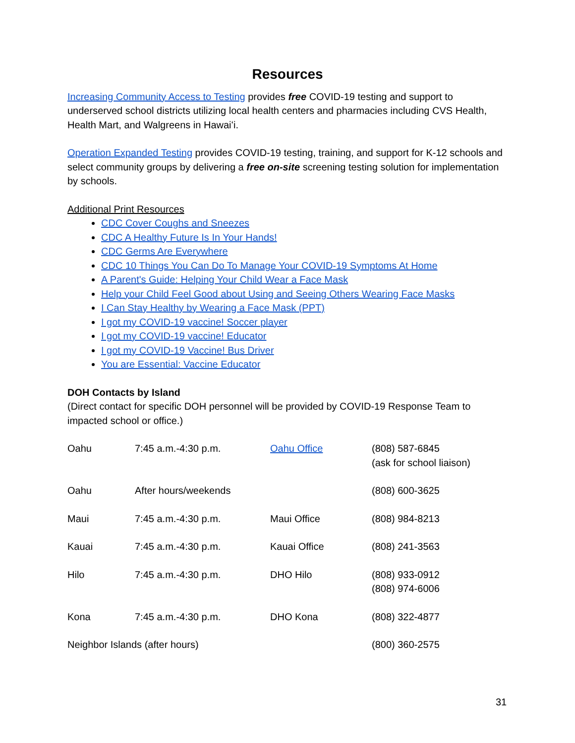Resources
Increasing Community Access to Testing provides free COVID-19 testing and support to underserved school districts utilizing local health centers and pharmacies including CVS Health, Health Mart, and Walgreens in Hawaiʻi.
Operation Expanded Testing provides COVID-19 testing, training, and support for K-12 schools and select community groups by delivering a free on-site screening testing solution for implementation by schools.
Additional Print Resources
CDC Cover Coughs and Sneezes
CDC A Healthy Future Is In Your Hands!
CDC Germs Are Everywhere
CDC 10 Things You Can Do To Manage Your COVID-19 Symptoms At Home
A Parent's Guide: Helping Your Child Wear a Face Mask
Help your Child Feel Good about Using and Seeing Others Wearing Face Masks
I Can Stay Healthy by Wearing a Face Mask (PPT)
I got my COVID-19 vaccine! Soccer player
I got my COVID-19 vaccine! Educator
I got my COVID-19 Vaccine! Bus Driver
You are Essential: Vaccine Educator
DOH Contacts by Island
(Direct contact for specific DOH personnel will be provided by COVID-19 Response Team to impacted school or office.)
| Oahu | 7:45 a.m.-4:30 p.m. | Oahu Office | (808) 587-6845 (ask for school liaison) |
| Oahu | After hours/weekends | | (808) 600-3625 |
| Maui | 7:45 a.m.-4:30 p.m. | Maui Office | (808) 984-8213 |
| Kauai | 7:45 a.m.-4:30 p.m. | Kauai Office | (808) 241-3563 |
| Hilo | 7:45 a.m.-4:30 p.m. | DHO Hilo | (808) 933-0912 (808) 974-6006 |
| Kona | 7:45 a.m.-4:30 p.m. | DHO Kona | (808) 322-4877 |
| Neighbor Islands (after hours) | | | (800) 360-2575 |
31